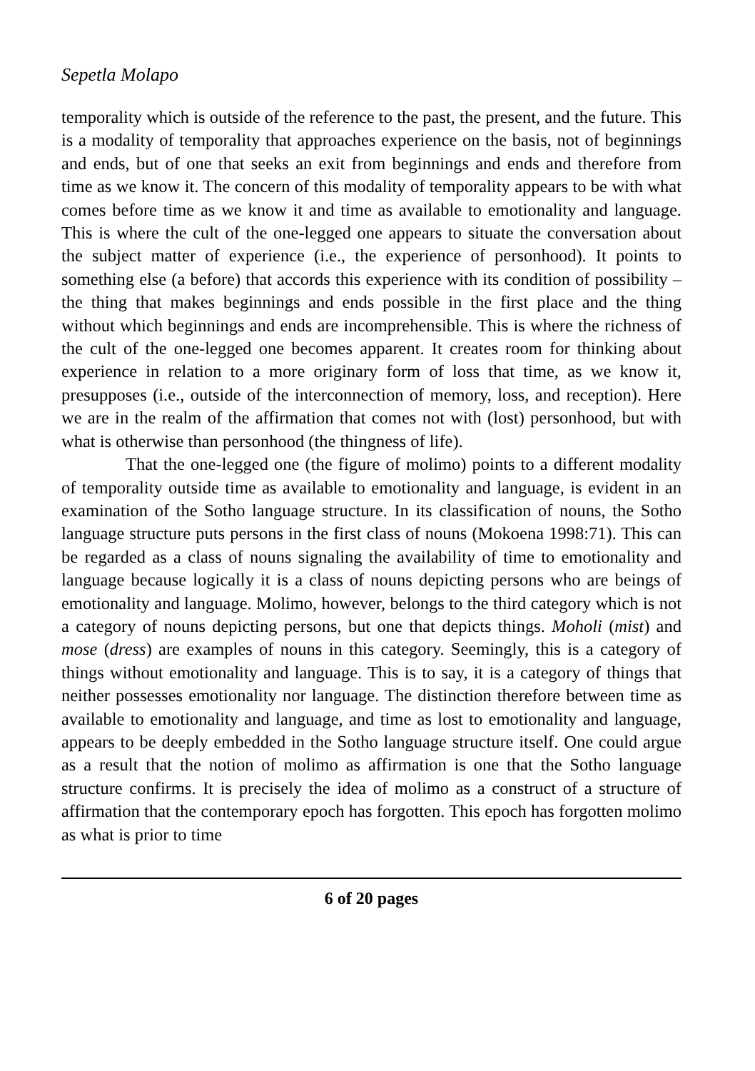Sepetla Molapo
temporality which is outside of the reference to the past, the present, and the future. This is a modality of temporality that approaches experience on the basis, not of beginnings and ends, but of one that seeks an exit from beginnings and ends and therefore from time as we know it. The concern of this modality of temporality appears to be with what comes before time as we know it and time as available to emotionality and language. This is where the cult of the one-legged one appears to situate the conversation about the subject matter of experience (i.e., the experience of personhood). It points to something else (a before) that accords this experience with its condition of possibility – the thing that makes beginnings and ends possible in the first place and the thing without which beginnings and ends are incomprehensible. This is where the richness of the cult of the one-legged one becomes apparent. It creates room for thinking about experience in relation to a more originary form of loss that time, as we know it, presupposes (i.e., outside of the interconnection of memory, loss, and reception). Here we are in the realm of the affirmation that comes not with (lost) personhood, but with what is otherwise than personhood (the thingness of life).
That the one-legged one (the figure of molimo) points to a different modality of temporality outside time as available to emotionality and language, is evident in an examination of the Sotho language structure. In its classification of nouns, the Sotho language structure puts persons in the first class of nouns (Mokoena 1998:71). This can be regarded as a class of nouns signaling the availability of time to emotionality and language because logically it is a class of nouns depicting persons who are beings of emotionality and language. Molimo, however, belongs to the third category which is not a category of nouns depicting persons, but one that depicts things. Moholi (mist) and mose (dress) are examples of nouns in this category. Seemingly, this is a category of things without emotionality and language. This is to say, it is a category of things that neither possesses emotionality nor language. The distinction therefore between time as available to emotionality and language, and time as lost to emotionality and language, appears to be deeply embedded in the Sotho language structure itself. One could argue as a result that the notion of molimo as affirmation is one that the Sotho language structure confirms. It is precisely the idea of molimo as a construct of a structure of affirmation that the contemporary epoch has forgotten. This epoch has forgotten molimo as what is prior to time
6 of 20 pages